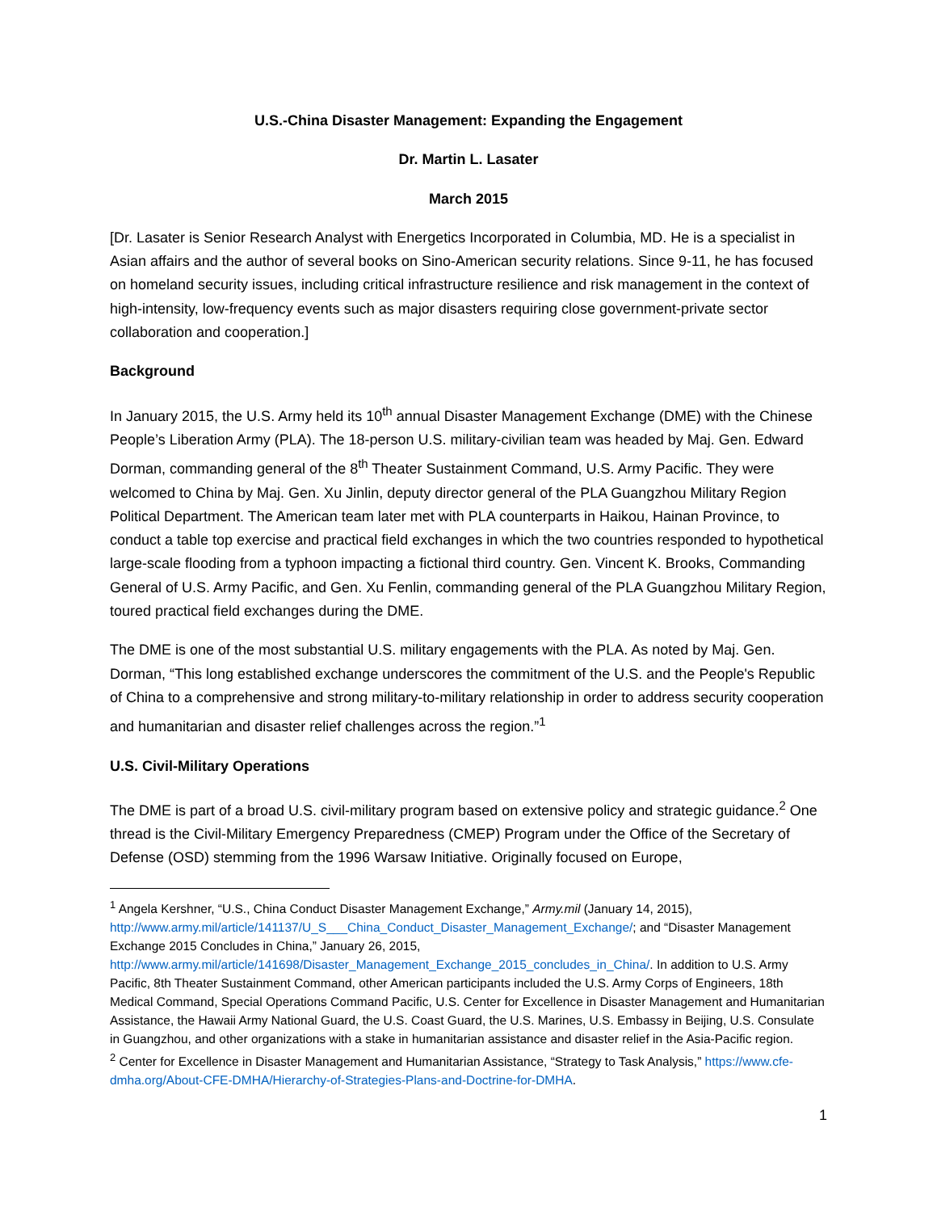U.S.-China Disaster Management: Expanding the Engagement
Dr. Martin L. Lasater
March 2015
[Dr. Lasater is Senior Research Analyst with Energetics Incorporated in Columbia, MD. He is a specialist in Asian affairs and the author of several books on Sino-American security relations. Since 9-11, he has focused on homeland security issues, including critical infrastructure resilience and risk management in the context of high-intensity, low-frequency events such as major disasters requiring close government-private sector collaboration and cooperation.]
Background
In January 2015, the U.S. Army held its 10<sup>th</sup> annual Disaster Management Exchange (DME) with the Chinese People’s Liberation Army (PLA). The 18-person U.S. military-civilian team was headed by Maj. Gen. Edward Dorman, commanding general of the 8<sup>th</sup> Theater Sustainment Command, U.S. Army Pacific. They were welcomed to China by Maj. Gen. Xu Jinlin, deputy director general of the PLA Guangzhou Military Region Political Department. The American team later met with PLA counterparts in Haikou, Hainan Province, to conduct a table top exercise and practical field exchanges in which the two countries responded to hypothetical large-scale flooding from a typhoon impacting a fictional third country. Gen. Vincent K. Brooks, Commanding General of U.S. Army Pacific, and Gen. Xu Fenlin, commanding general of the PLA Guangzhou Military Region, toured practical field exchanges during the DME.
The DME is one of the most substantial U.S. military engagements with the PLA. As noted by Maj. Gen. Dorman, “This long established exchange underscores the commitment of the U.S. and the People's Republic of China to a comprehensive and strong military-to-military relationship in order to address security cooperation and humanitarian and disaster relief challenges across the region.”<sup>1</sup>
U.S. Civil-Military Operations
The DME is part of a broad U.S. civil-military program based on extensive policy and strategic guidance.<sup>2</sup> One thread is the Civil-Military Emergency Preparedness (CMEP) Program under the Office of the Secretary of Defense (OSD) stemming from the 1996 Warsaw Initiative. Originally focused on Europe,
<sup>1</sup> Angela Kershner, “U.S., China Conduct Disaster Management Exchange,” Army.mil (January 14, 2015), http://www.army.mil/article/141137/U_S___China_Conduct_Disaster_Management_Exchange/; and “Disaster Management Exchange 2015 Concludes in China,” January 26, 2015, http://www.army.mil/article/141698/Disaster_Management_Exchange_2015_concludes_in_China/. In addition to U.S. Army Pacific, 8th Theater Sustainment Command, other American participants included the U.S. Army Corps of Engineers, 18th Medical Command, Special Operations Command Pacific, U.S. Center for Excellence in Disaster Management and Humanitarian Assistance, the Hawaii Army National Guard, the U.S. Coast Guard, the U.S. Marines, U.S. Embassy in Beijing, U.S. Consulate in Guangzhou, and other organizations with a stake in humanitarian assistance and disaster relief in the Asia-Pacific region.
<sup>2</sup> Center for Excellence in Disaster Management and Humanitarian Assistance, “Strategy to Task Analysis,” https://www.cfe-dmha.org/About-CFE-DMHA/Hierarchy-of-Strategies-Plans-and-Doctrine-for-DMHA.
1